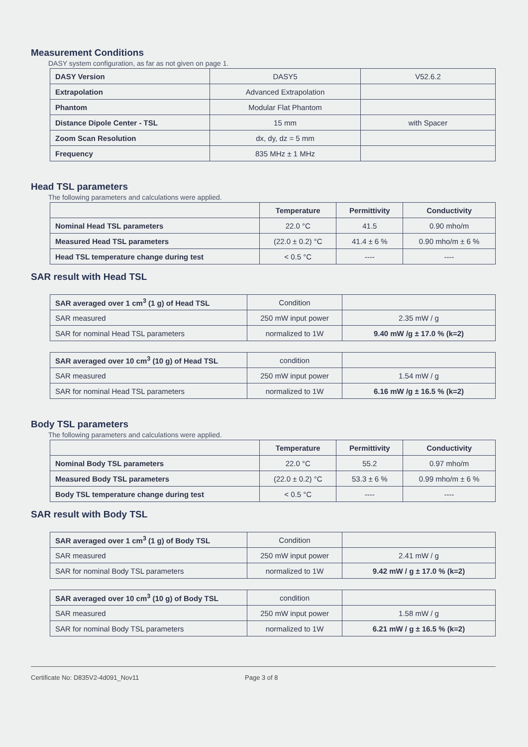Measurement Conditions
DASY system configuration, as far as not given on page 1.
| DASY Version | DASY5 | V52.6.2 |
| Extrapolation | Advanced Extrapolation | |
| Phantom | Modular Flat Phantom | |
| Distance Dipole Center - TSL | 15 mm | with Spacer |
| Zoom Scan Resolution | dx, dy, dz = 5 mm | |
| Frequency | 835 MHz ± 1 MHz | |
Head TSL parameters
The following parameters and calculations were applied.
| | Temperature | Permittivity | Conductivity |
| Nominal Head TSL parameters | 22.0 °C | 41.5 | 0.90 mho/m |
| Measured Head TSL parameters | (22.0 ± 0.2) °C | 41.4 ± 6 % | 0.90 mho/m ± 6 % |
| Head TSL temperature change during test | < 0.5 °C | ---- | ---- |
SAR result with Head TSL
| SAR averaged over 1 cm<sup>3</sup> (1 g) of Head TSL | Condition | |
| SAR measured | 250 mW input power | 2.35 mW / g |
| SAR for nominal Head TSL parameters | normalized to 1W | 9.40 mW /g ± 17.0 % (k=2) |
| SAR averaged over 10 cm<sup>3</sup> (10 g) of Head TSL | condition | |
| SAR measured | 250 mW input power | 1.54 mW / g |
| SAR for nominal Head TSL parameters | normalized to 1W | 6.16 mW /g ± 16.5 % (k=2) |
Body TSL parameters
The following parameters and calculations were applied.
| | Temperature | Permittivity | Conductivity |
| Nominal Body TSL parameters | 22.0 °C | 55.2 | 0.97 mho/m |
| Measured Body TSL parameters | (22.0 ± 0.2) °C | 53.3 ± 6 % | 0.99 mho/m ± 6 % |
| Body TSL temperature change during test | < 0.5 °C | ---- | ---- |
SAR result with Body TSL
| SAR averaged over 1 cm<sup>3</sup> (1 g) of Body TSL | Condition | |
| SAR measured | 250 mW input power | 2.41 mW / g |
| SAR for nominal Body TSL parameters | normalized to 1W | 9.42 mW / g ± 17.0 % (k=2) |
| SAR averaged over 10 cm<sup>3</sup> (10 g) of Body TSL | condition | |
| SAR measured | 250 mW input power | 1.58 mW / g |
| SAR for nominal Body TSL parameters | normalized to 1W | 6.21 mW / g ± 16.5 % (k=2) |
Certificate No: D835V2-4d091_Nov11 Page 3 of 8